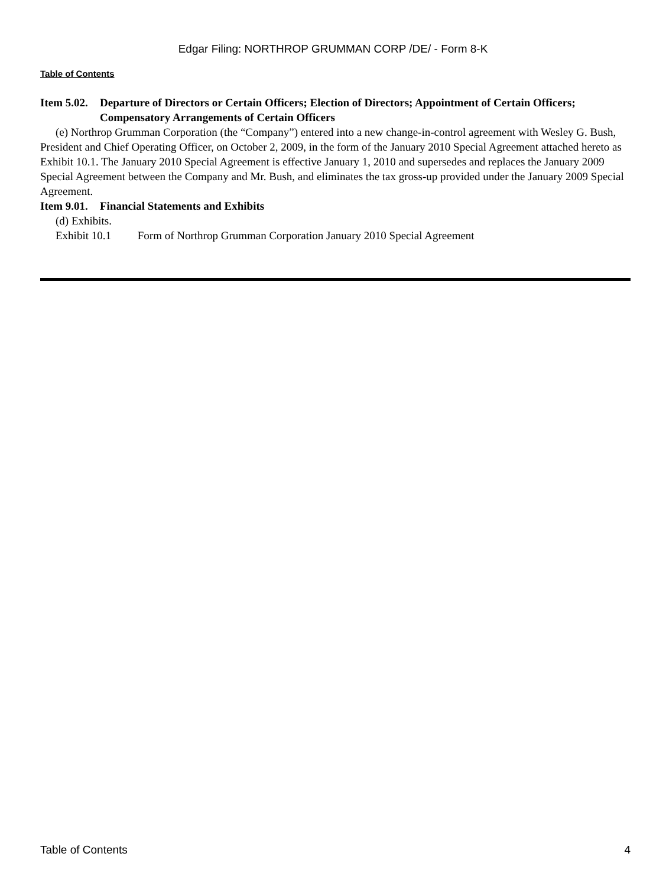Edgar Filing: NORTHROP GRUMMAN CORP /DE/ - Form 8-K
Table of Contents
Item 5.02. Departure of Directors or Certain Officers; Election of Directors; Appointment of Certain Officers; Compensatory Arrangements of Certain Officers
(e) Northrop Grumman Corporation (the “Company”) entered into a new change-in-control agreement with Wesley G. Bush, President and Chief Operating Officer, on October 2, 2009, in the form of the January 2010 Special Agreement attached hereto as Exhibit 10.1. The January 2010 Special Agreement is effective January 1, 2010 and supersedes and replaces the January 2009 Special Agreement between the Company and Mr. Bush, and eliminates the tax gross-up provided under the January 2009 Special Agreement.
Item 9.01. Financial Statements and Exhibits
(d) Exhibits.
Exhibit 10.1 Form of Northrop Grumman Corporation January 2010 Special Agreement
Table of Contents 4